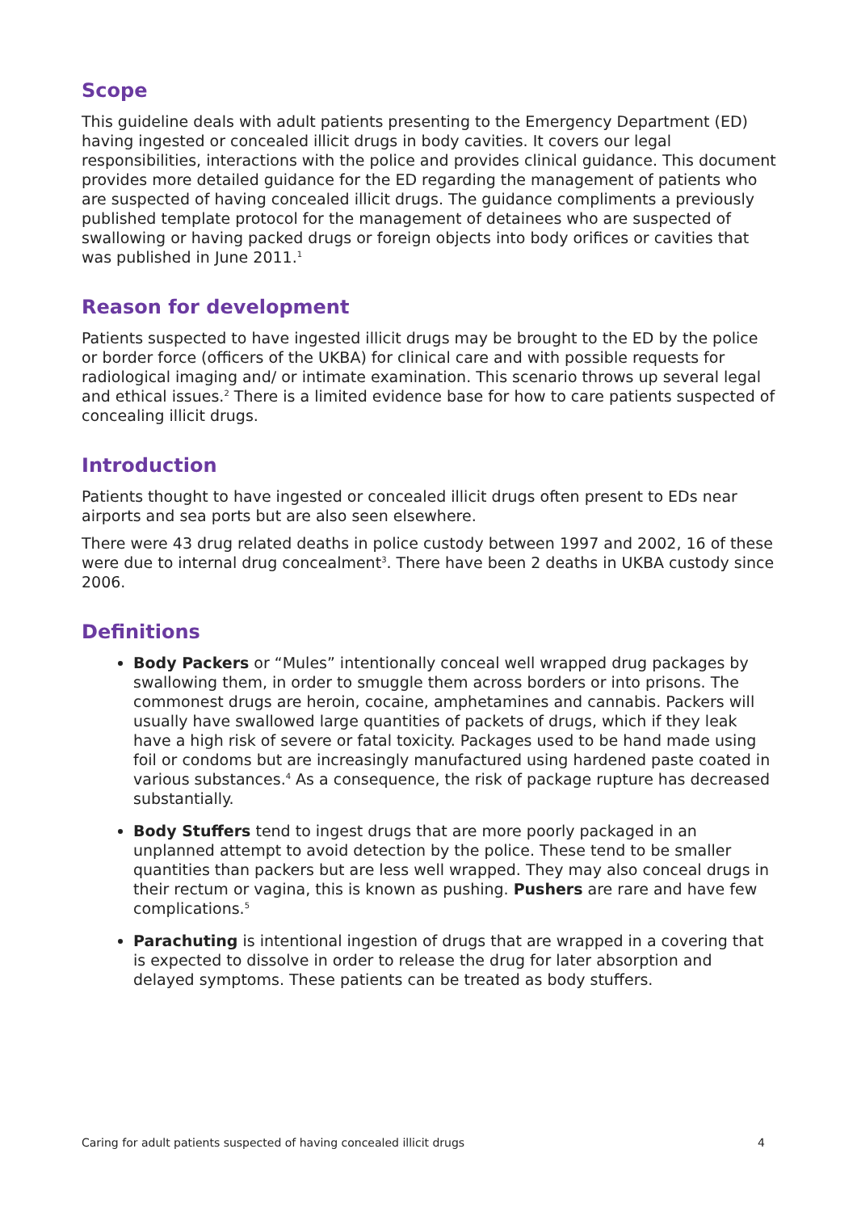Scope
This guideline deals with adult patients presenting to the Emergency Department (ED) having ingested or concealed illicit drugs in body cavities. It covers our legal responsibilities, interactions with the police and provides clinical guidance. This document provides more detailed guidance for the ED regarding the management of patients who are suspected of having concealed illicit drugs. The guidance compliments a previously published template protocol for the management of detainees who are suspected of swallowing or having packed drugs or foreign objects into body orifices or cavities that was published in June 2011.<sup>1</sup>
Reason for development
Patients suspected to have ingested illicit drugs may be brought to the ED by the police or border force (officers of the UKBA) for clinical care and with possible requests for radiological imaging and/ or intimate examination. This scenario throws up several legal and ethical issues.<sup>2</sup> There is a limited evidence base for how to care patients suspected of concealing illicit drugs.
Introduction
Patients thought to have ingested or concealed illicit drugs often present to EDs near airports and sea ports but are also seen elsewhere.
There were 43 drug related deaths in police custody between 1997 and 2002, 16 of these were due to internal drug concealment<sup>3</sup>. There have been 2 deaths in UKBA custody since 2006.
Definitions
Body Packers or “Mules” intentionally conceal well wrapped drug packages by swallowing them, in order to smuggle them across borders or into prisons. The commonest drugs are heroin, cocaine, amphetamines and cannabis. Packers will usually have swallowed large quantities of packets of drugs, which if they leak have a high risk of severe or fatal toxicity. Packages used to be hand made using foil or condoms but are increasingly manufactured using hardened paste coated in various substances.<sup>4</sup> As a consequence, the risk of package rupture has decreased substantially.
Body Stuffers tend to ingest drugs that are more poorly packaged in an unplanned attempt to avoid detection by the police. These tend to be smaller quantities than packers but are less well wrapped. They may also conceal drugs in their rectum or vagina, this is known as pushing. Pushers are rare and have few complications.<sup>5</sup>
Parachuting is intentional ingestion of drugs that are wrapped in a covering that is expected to dissolve in order to release the drug for later absorption and delayed symptoms. These patients can be treated as body stuffers.
Caring for adult patients suspected of having concealed illicit drugs 4